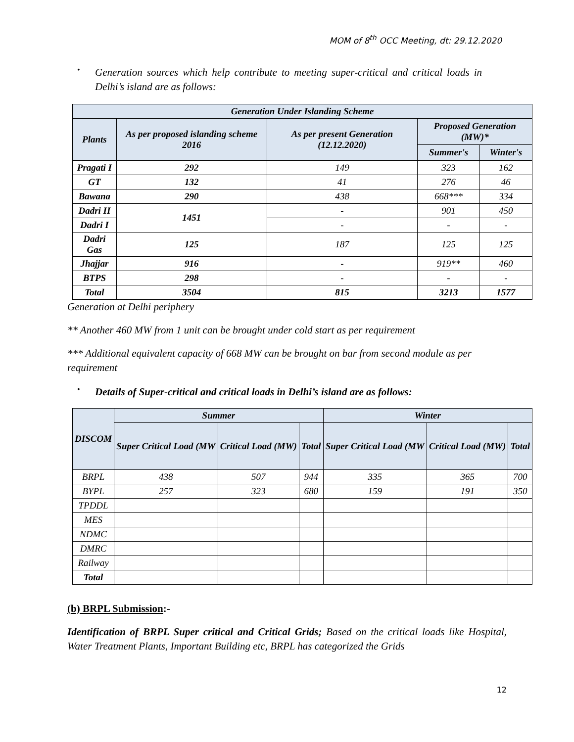MOM of 8<sup>th</sup> OCC Meeting, dt: 29.12.2020
•
Generation sources which help contribute to meeting super-critical and critical loads in Delhi’s island are as follows:
| Generation Under Islanding Scheme | | | | |
| --- | --- | --- | --- | --- |
| Plants | As per proposed islanding scheme 2016 | As per present Generation (12.12.2020) | Proposed Generation (MW)* | |
| | | | Summer's | Winter's |
| Pragati I | 292 | 149 | 323 | 162 |
| GT | 132 | 41 | 276 | 46 |
| Bawana | 290 | 438 | 668*** | 334 |
| Dadri II | 1451 | - | 901 | 450 |
| Dadri I | | - | - | - |
| Dadri Gas | 125 | 187 | 125 | 125 |
| Jhajjar | 916 | - | 919** | 460 |
| BTPS | 298 | - | - | - |
| Total | 3504 | 815 | 3213 | 1577 |
Generation at Delhi periphery
** Another 460 MW from 1 unit can be brought under cold start as per requirement
*** Additional equivalent capacity of 668 MW can be brought on bar from second module as per requirement
•
Details of Super-critical and critical loads in Delhi’s island are as follows:
| DISCOM | Summer | | | Winter | | |
| --- | --- | --- | --- | --- | --- | --- |
| | Super Critical Load (MW | Critical Load (MW) | Total | Super Critical Load (MW | Critical Load (MW) | Total |
| BRPL | 438 | 507 | 944 | 335 | 365 | 700 |
| BYPL | 257 | 323 | 680 | 159 | 191 | 350 |
| TPDDL | | | | | | |
| MES | | | | | | |
| NDMC | | | | | | |
| DMRC | | | | | | |
| Railway | | | | | | |
| Total | | | | | | |
(b) BRPL Submission:-
Identification of BRPL Super critical and Critical Grids; Based on the critical loads like Hospital, Water Treatment Plants, Important Building etc, BRPL has categorized the Grids
12